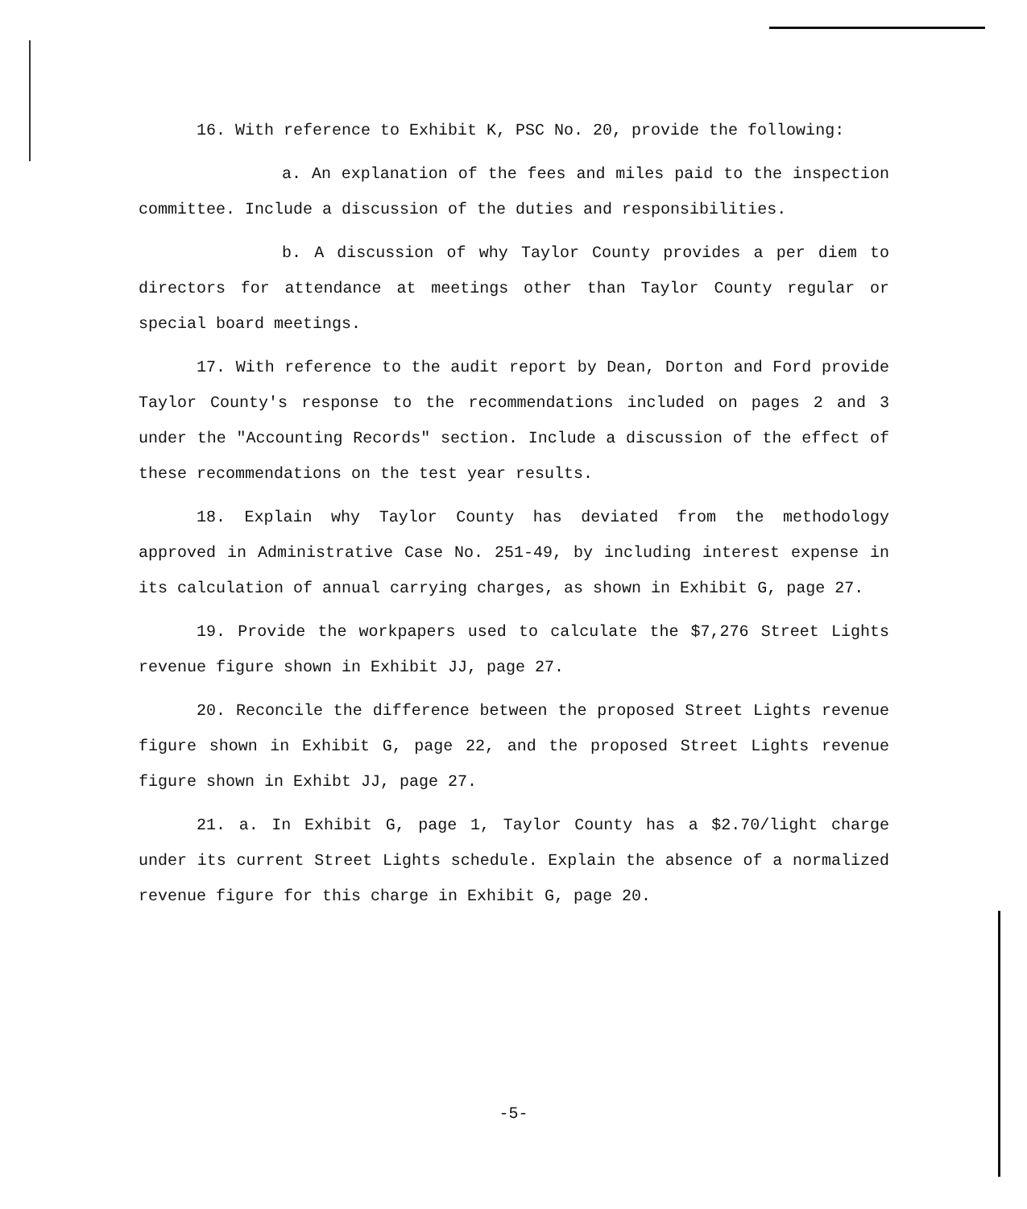16. With reference to Exhibit K, PSC No. 20, provide the following:
a. An explanation of the fees and miles paid to the inspection committee. Include a discussion of the duties and responsibilities.
b. A discussion of why Taylor County provides a per diem to directors for attendance at meetings other than Taylor County regular or special board meetings.
17. With reference to the audit report by Dean, Dorton and Ford provide Taylor County's response to the recommendations included on pages 2 and 3 under the "Accounting Records" section. Include a discussion of the effect of these recommendations on the test year results.
18. Explain why Taylor County has deviated from the methodology approved in Administrative Case No. 251-49, by including interest expense in its calculation of annual carrying charges, as shown in Exhibit G, page 27.
19. Provide the workpapers used to calculate the $7,276 Street Lights revenue figure shown in Exhibit JJ, page 27.
20. Reconcile the difference between the proposed Street Lights revenue figure shown in Exhibit G, page 22, and the proposed Street Lights revenue figure shown in Exhibt JJ, page 27.
21. a. In Exhibit G, page 1, Taylor County has a $2.70/light charge under its current Street Lights schedule. Explain the absence of a normalized revenue figure for this charge in Exhibit G, page 20.
-5-